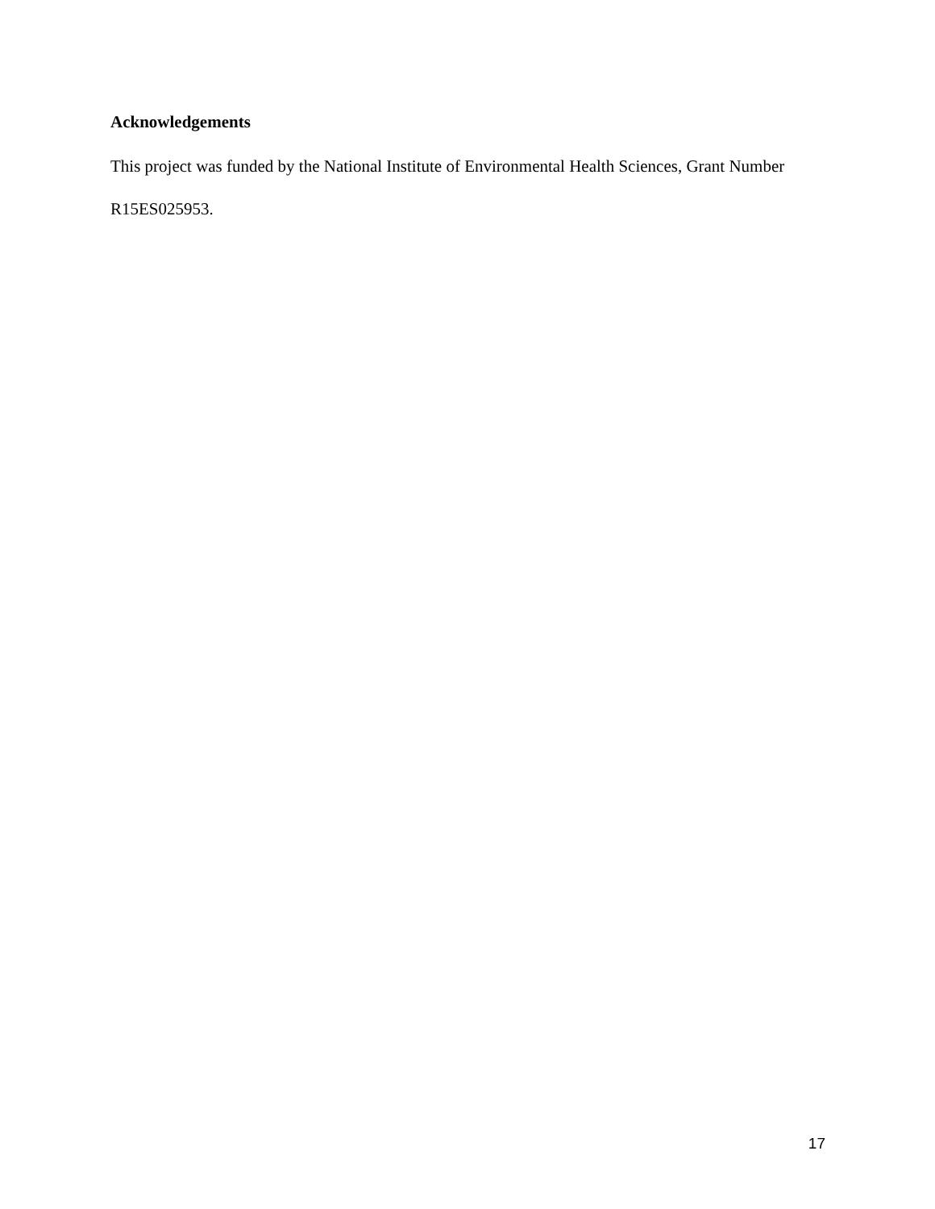Acknowledgements
This project was funded by the National Institute of Environmental Health Sciences, Grant Number R15ES025953.
17